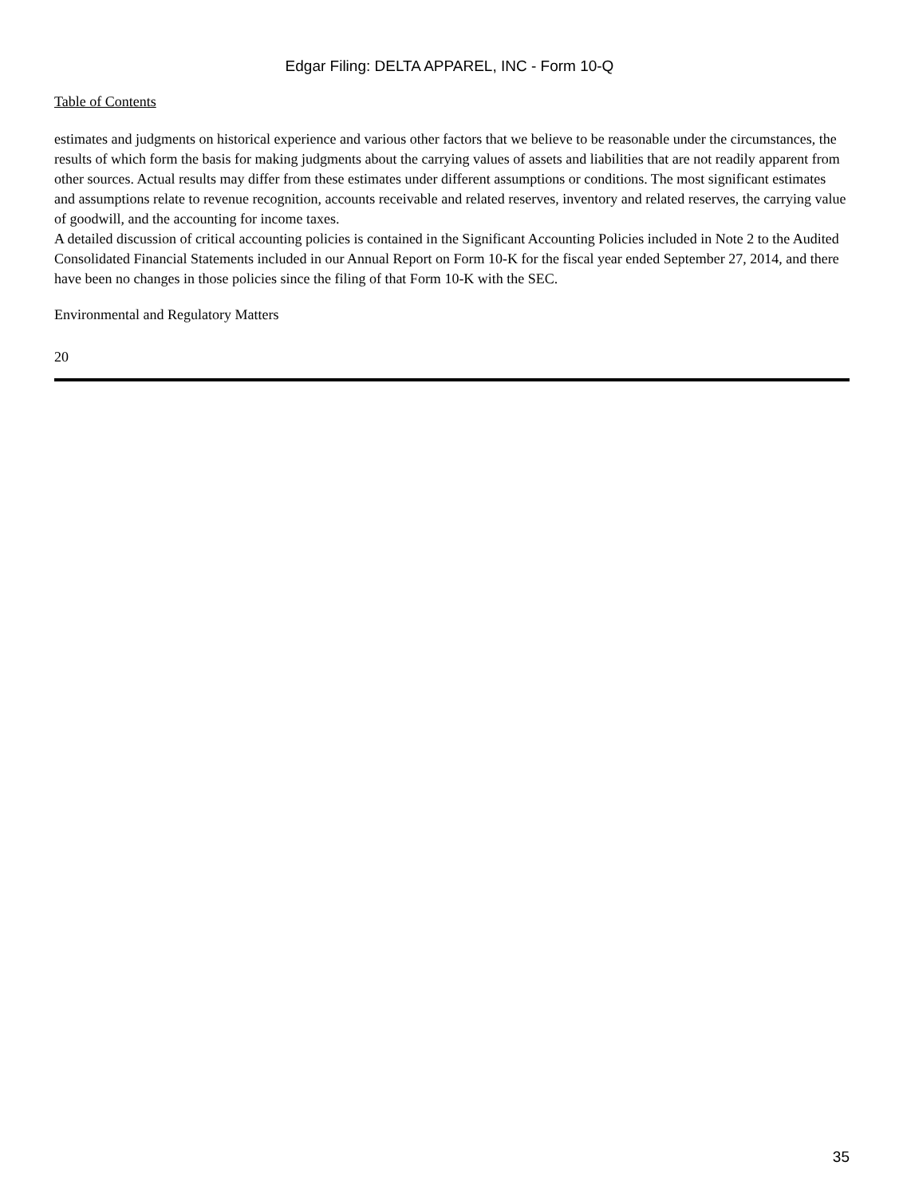Edgar Filing: DELTA APPAREL, INC - Form 10-Q
Table of Contents
estimates and judgments on historical experience and various other factors that we believe to be reasonable under the circumstances, the results of which form the basis for making judgments about the carrying values of assets and liabilities that are not readily apparent from other sources. Actual results may differ from these estimates under different assumptions or conditions. The most significant estimates and assumptions relate to revenue recognition, accounts receivable and related reserves, inventory and related reserves, the carrying value of goodwill, and the accounting for income taxes.
A detailed discussion of critical accounting policies is contained in the Significant Accounting Policies included in Note 2 to the Audited Consolidated Financial Statements included in our Annual Report on Form 10-K for the fiscal year ended September 27, 2014, and there have been no changes in those policies since the filing of that Form 10-K with the SEC.
Environmental and Regulatory Matters
20
35